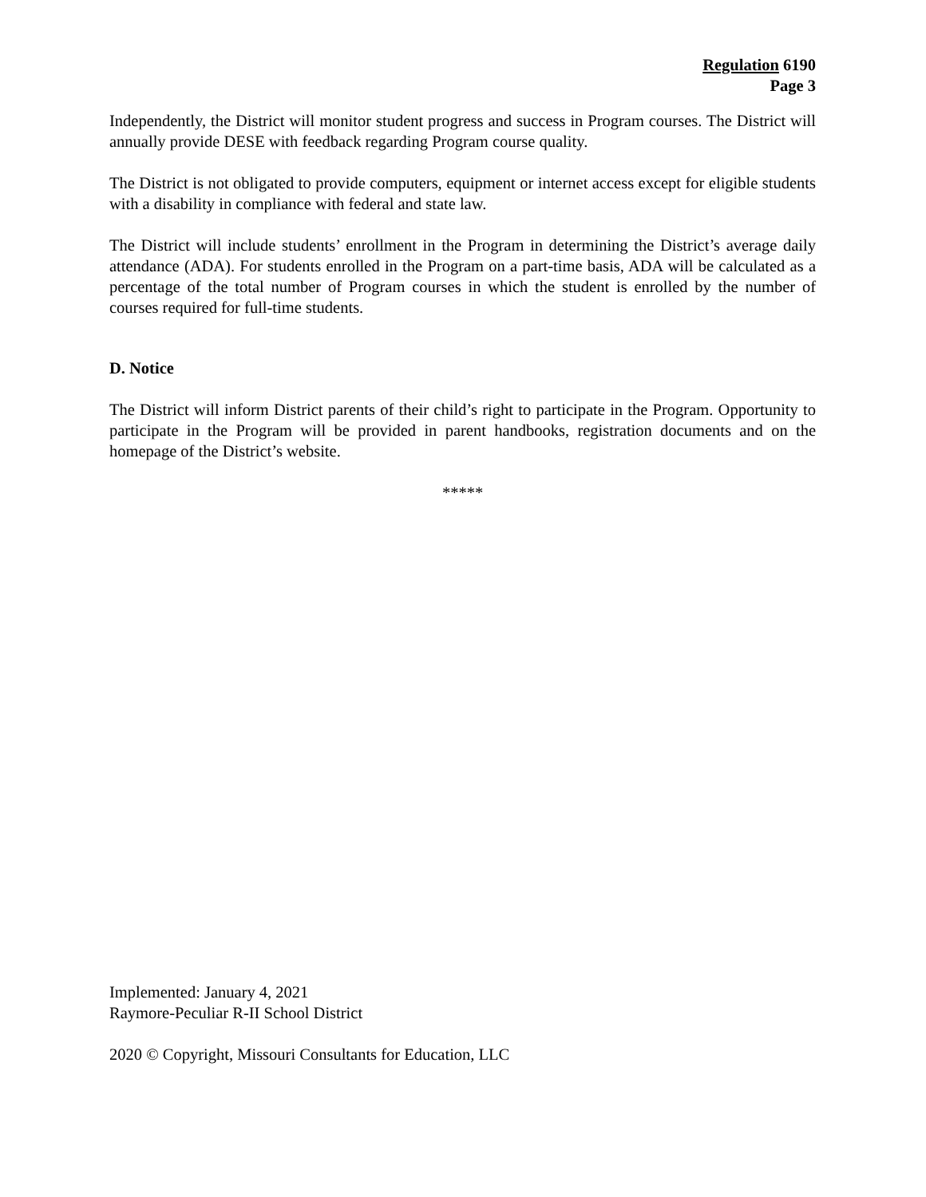Regulation 6190
Page 3
Independently, the District will monitor student progress and success in Program courses. The District will annually provide DESE with feedback regarding Program course quality.
The District is not obligated to provide computers, equipment or internet access except for eligible students with a disability in compliance with federal and state law.
The District will include students’ enrollment in the Program in determining the District’s average daily attendance (ADA). For students enrolled in the Program on a part-time basis, ADA will be calculated as a percentage of the total number of Program courses in which the student is enrolled by the number of courses required for full-time students.
D. Notice
The District will inform District parents of their child’s right to participate in the Program. Opportunity to participate in the Program will be provided in parent handbooks, registration documents and on the homepage of the District’s website.
*****
Implemented: January 4, 2021
Raymore-Peculiar R-II School District
2020 © Copyright, Missouri Consultants for Education, LLC